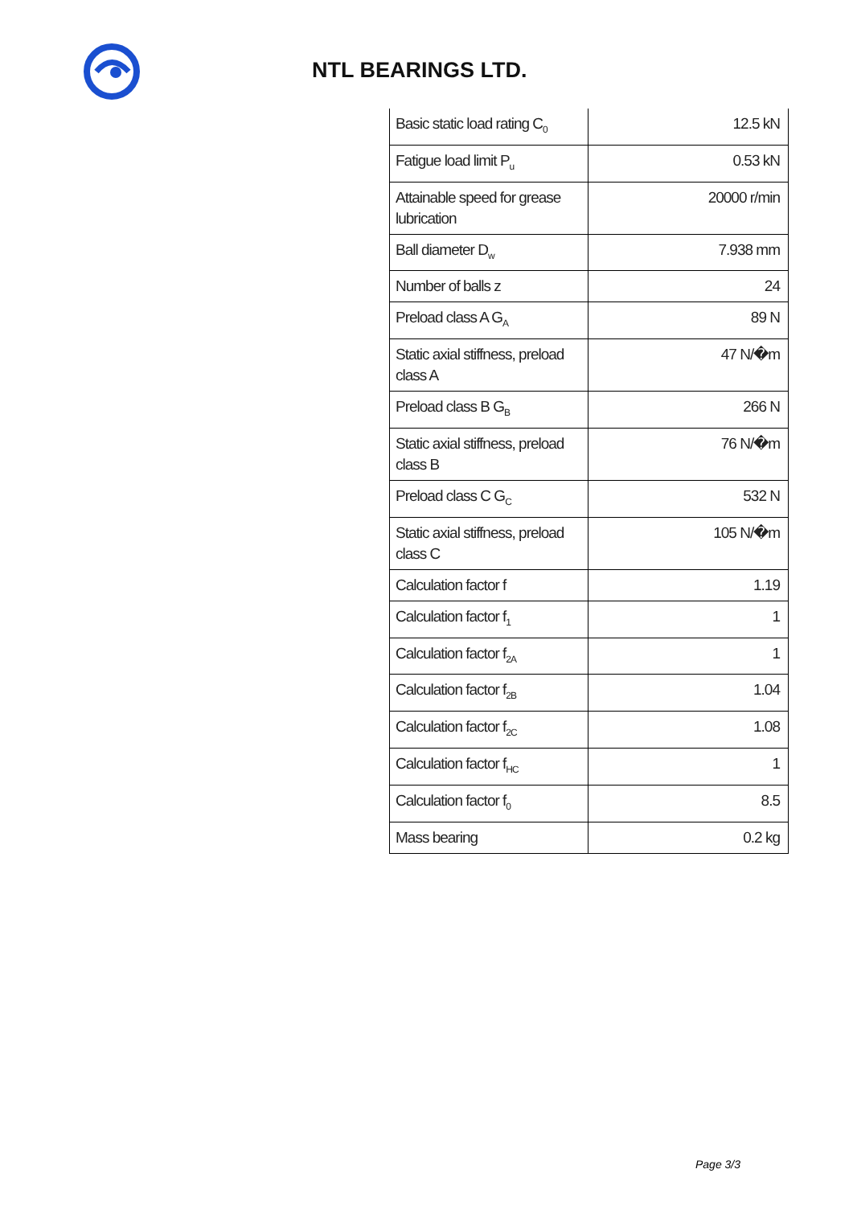NTL BEARINGS LTD.
| Basic static load rating C<sub>0</sub> | 12.5 kN |
| Fatigue load limit P<sub>u</sub> | 0.53 kN |
| Attainable speed for grease lubrication | 20000 r/min |
| Ball diameter D<sub>w</sub> | 7.938 mm |
| Number of balls z | 24 |
| Preload class A G<sub>A</sub> | 89 N |
| Static axial stiffness, preload class A | 47 N/�m |
| Preload class B G<sub>B</sub> | 266 N |
| Static axial stiffness, preload class B | 76 N/�m |
| Preload class C G<sub>C</sub> | 532 N |
| Static axial stiffness, preload class C | 105 N/�m |
| Calculation factor f | 1.19 |
| Calculation factor f<sub>1</sub> | 1 |
| Calculation factor f<sub>2A</sub> | 1 |
| Calculation factor f<sub>2B</sub> | 1.04 |
| Calculation factor f<sub>2C</sub> | 1.08 |
| Calculation factor f<sub>HC</sub> | 1 |
| Calculation factor f<sub>0</sub> | 8.5 |
| Mass bearing | 0.2 kg |
Page 3/3